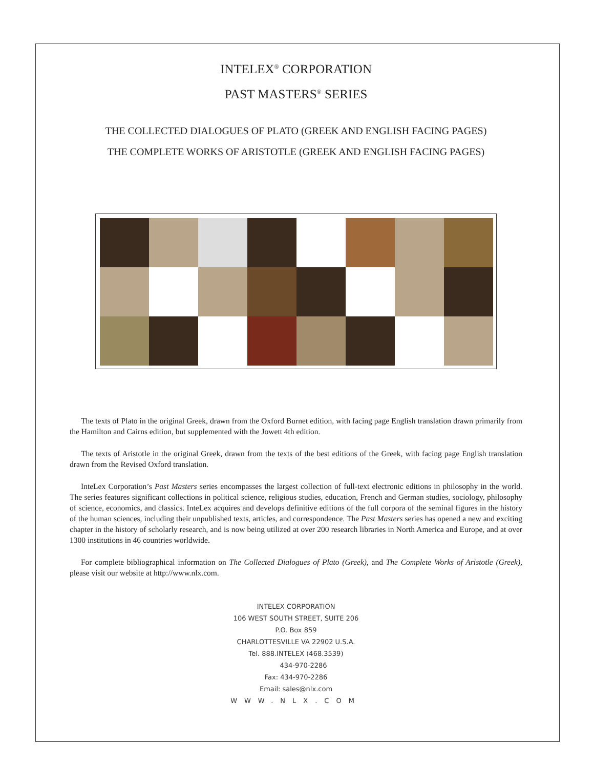INTELEX<sup>®</sup> CORPORATION
PAST MASTERS<sup>®</sup> SERIES
THE COLLECTED DIALOGUES OF PLATO (GREEK AND ENGLISH FACING PAGES)
THE COMPLETE WORKS OF ARISTOTLE (GREEK AND ENGLISH FACING PAGES)
The texts of Plato in the original Greek, drawn from the Oxford Burnet edition, with facing page English translation drawn primarily from the Hamilton and Cairns edition, but supplemented with the Jowett 4th edition.
The texts of Aristotle in the original Greek, drawn from the texts of the best editions of the Greek, with facing page English translation drawn from the Revised Oxford translation.
InteLex Corporation’s Past Masters series encompasses the largest collection of full-text electronic editions in philosophy in the world. The series features significant collections in political science, religious studies, education, French and German studies, sociology, philosophy of science, economics, and classics. InteLex acquires and develops definitive editions of the full corpora of the seminal figures in the history of the human sciences, including their unpublished texts, articles, and correspondence. The Past Masters series has opened a new and exciting chapter in the history of scholarly research, and is now being utilized at over 200 research libraries in North America and Europe, and at over 1300 institutions in 46 countries worldwide.
For complete bibliographical information on The Collected Dialogues of Plato (Greek), and The Complete Works of Aristotle (Greek), please visit our website at http://www.nlx.com.
INTELEX CORPORATION
106 WEST SOUTH STREET, SUITE 206
P.O. Box 859
CHARLOTTESVILLE VA 22902 U.S.A.
Tel. 888.INTELEX (468.3539)
434-970-2286
Fax: 434-970-2286
Email: sales@nlx.com
WWW.NLX.COM